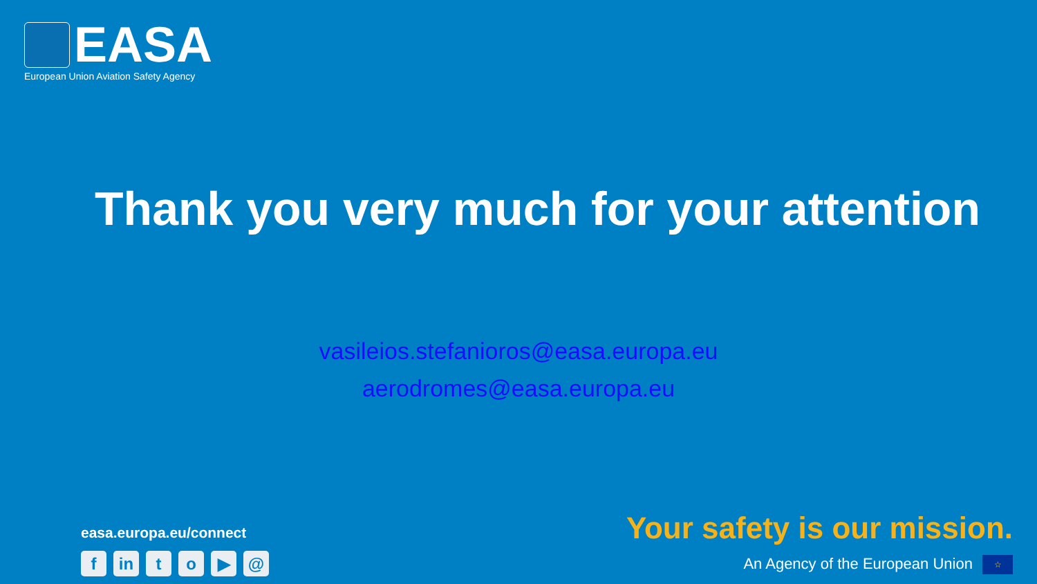EASA
European Union Aviation Safety Agency
Thank you very much for your attention
vasileios.stefanioros@easa.europa.eu
aerodromes@easa.europa.eu
easa.europa.eu/connect
fin to ▶ @
Your safety is our mission.
An Agency of the European Union ☆